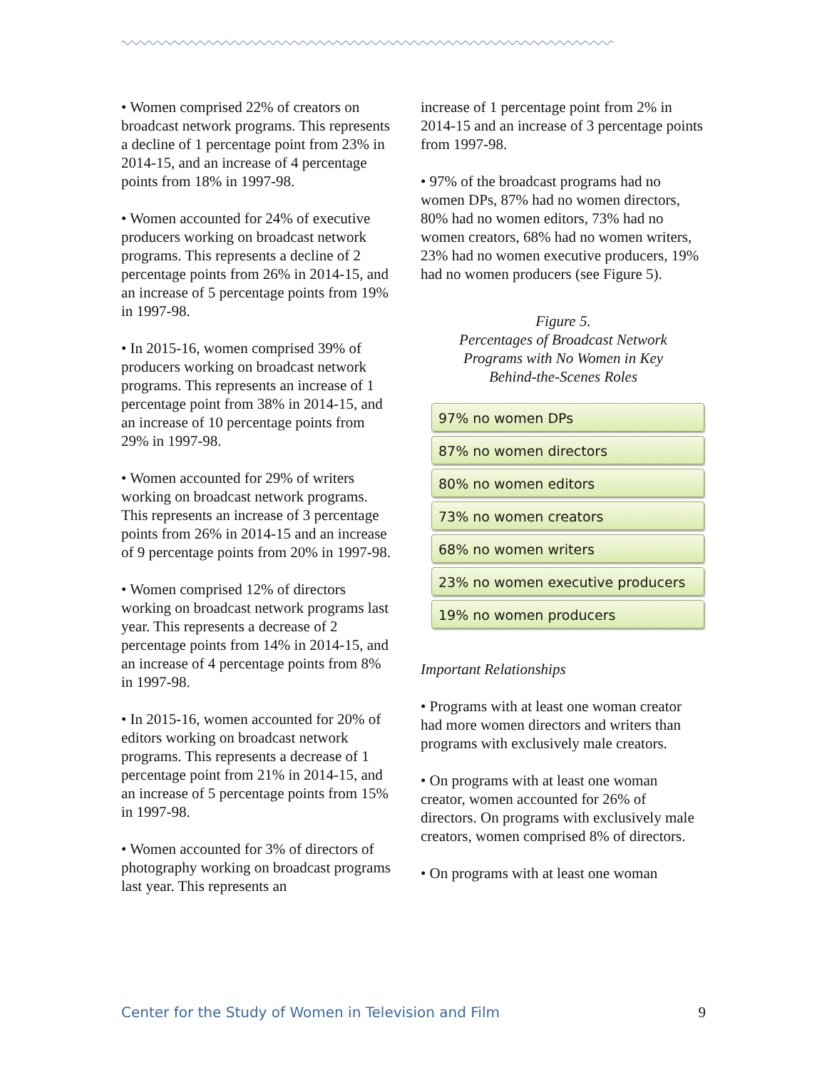• Women comprised 22% of creators on broadcast network programs. This represents a decline of 1 percentage point from 23% in 2014-15, and an increase of 4 percentage points from 18% in 1997-98.
• Women accounted for 24% of executive producers working on broadcast network programs. This represents a decline of 2 percentage points from 26% in 2014-15, and an increase of 5 percentage points from 19% in 1997-98.
• In 2015-16, women comprised 39% of producers working on broadcast network programs. This represents an increase of 1 percentage point from 38% in 2014-15, and an increase of 10 percentage points from 29% in 1997-98.
• Women accounted for 29% of writers working on broadcast network programs. This represents an increase of 3 percentage points from 26% in 2014-15 and an increase of 9 percentage points from 20% in 1997-98.
• Women comprised 12% of directors working on broadcast network programs last year. This represents a decrease of 2 percentage points from 14% in 2014-15, and an increase of 4 percentage points from 8% in 1997-98.
• In 2015-16, women accounted for 20% of editors working on broadcast network programs. This represents a decrease of 1 percentage point from 21% in 2014-15, and an increase of 5 percentage points from 15% in 1997-98.
• Women accounted for 3% of directors of photography working on broadcast programs last year. This represents an
increase of 1 percentage point from 2% in 2014-15 and an increase of 3 percentage points from 1997-98.
• 97% of the broadcast programs had no women DPs, 87% had no women directors, 80% had no women editors, 73% had no women creators, 68% had no women writers, 23% had no women executive producers, 19% had no women producers (see Figure 5).
Figure 5.
Percentages of Broadcast Network
Programs with No Women in Key
Behind-the-Scenes Roles
97% no women DPs
87% no women directors
80% no women editors
73% no women creators
68% no women writers
23% no women executive producers
19% no women producers
Important Relationships
• Programs with at least one woman creator had more women directors and writers than programs with exclusively male creators.
• On programs with at least one woman creator, women accounted for 26% of directors. On programs with exclusively male creators, women comprised 8% of directors.
• On programs with at least one woman
Center for the Study of Women in Television and Film 9